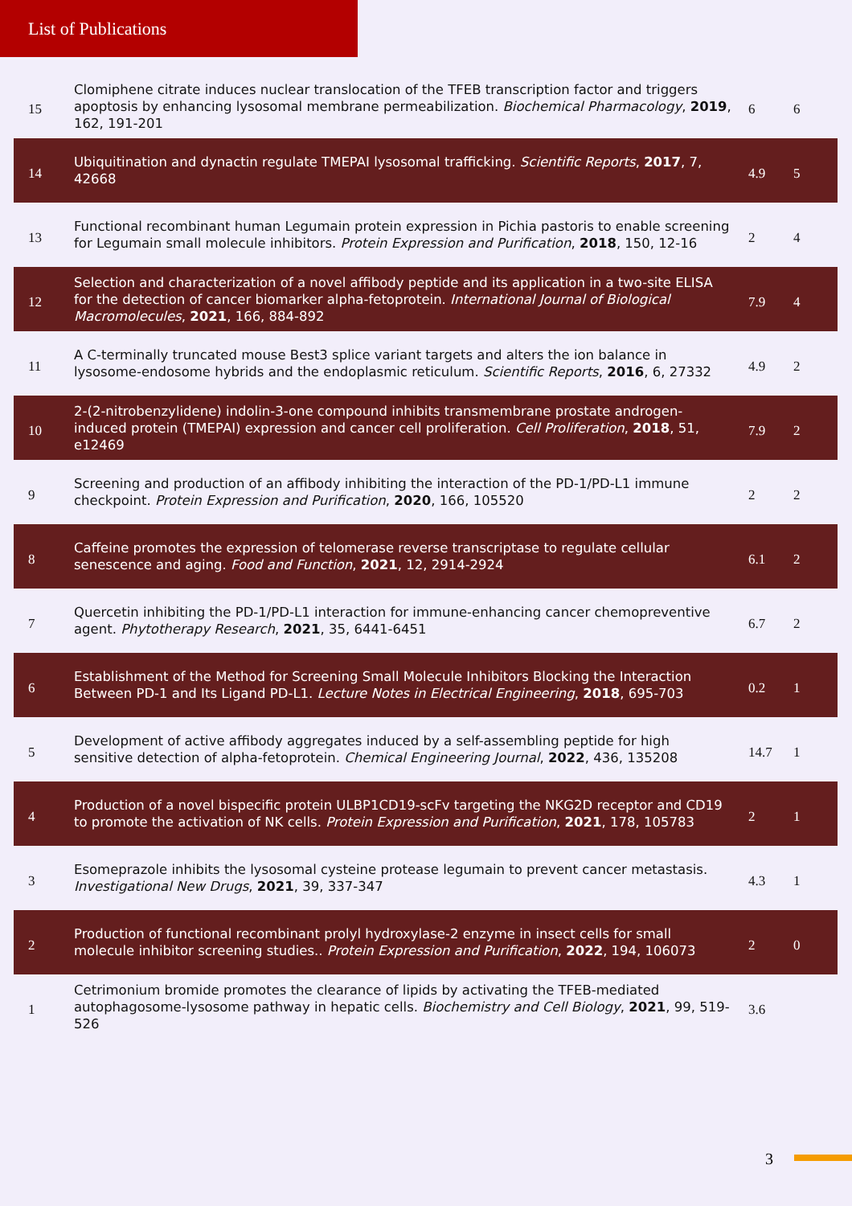List of Publications
| 15 | Clomiphene citrate induces nuclear translocation of the TFEB transcription factor and triggers apoptosis by enhancing lysosomal membrane permeabilization. Biochemical Pharmacology , 2019 , 162, 191-201 | 6 | 6 |
| 14 | Ubiquitination and dynactin regulate TMEPAI lysosomal trafficking. Scientific Reports , 2017 , 7, 42668 | 4.9 | 5 |
| 13 | Functional recombinant human Legumain protein expression in Pichia pastoris to enable screening for Legumain small molecule inhibitors. Protein Expression and Purification , 2018 , 150, 12-16 | 2 | 4 |
| 12 | Selection and characterization of a novel affibody peptide and its application in a two-site ELISA for the detection of cancer biomarker alpha-fetoprotein. International Journal of Biological Macromolecules , 2021 , 166, 884-892 | 7.9 | 4 |
| 11 | A C-terminally truncated mouse Best3 splice variant targets and alters the ion balance in lysosome-endosome hybrids and the endoplasmic reticulum. Scientific Reports , 2016 , 6, 27332 | 4.9 | 2 |
| 10 | 2-(2-nitrobenzylidene) indolin-3-one compound inhibits transmembrane prostate androgen-induced protein (TMEPAI) expression and cancer cell proliferation. Cell Proliferation , 2018 , 51, e12469 | 7.9 | 2 |
| 9 | Screening and production of an affibody inhibiting the interaction of the PD-1/PD-L1 immune checkpoint. Protein Expression and Purification , 2020 , 166, 105520 | 2 | 2 |
| 8 | Caffeine promotes the expression of telomerase reverse transcriptase to regulate cellular senescence and aging. Food and Function , 2021 , 12, 2914-2924 | 6.1 | 2 |
| 7 | Quercetin inhibiting the PD-1/PD-L1 interaction for immune-enhancing cancer chemopreventive agent. Phytotherapy Research , 2021 , 35, 6441-6451 | 6.7 | 2 |
| 6 | Establishment of the Method for Screening Small Molecule Inhibitors Blocking the Interaction Between PD-1 and Its Ligand PD-L1. Lecture Notes in Electrical Engineering , 2018 , 695-703 | 0.2 | 1 |
| 5 | Development of active affibody aggregates induced by a self-assembling peptide for high sensitive detection of alpha-fetoprotein. Chemical Engineering Journal , 2022 , 436, 135208 | 14.7 | 1 |
| 4 | Production of a novel bispecific protein ULBP1CD19-scFv targeting the NKG2D receptor and CD19 to promote the activation of NK cells. Protein Expression and Purification , 2021 , 178, 105783 | 2 | 1 |
| 3 | Esomeprazole inhibits the lysosomal cysteine protease legumain to prevent cancer metastasis. Investigational New Drugs , 2021 , 39, 337-347 | 4.3 | 1 |
| 2 | Production of functional recombinant prolyl hydroxylase-2 enzyme in insect cells for small molecule inhibitor screening studies.. Protein Expression and Purification , 2022 , 194, 106073 | 2 | 0 |
| 1 | Cetrimonium bromide promotes the clearance of lipids by activating the TFEB-mediated autophagosome-lysosome pathway in hepatic cells. Biochemistry and Cell Biology , 2021 , 99, 519-526 | 3.6 | |
3